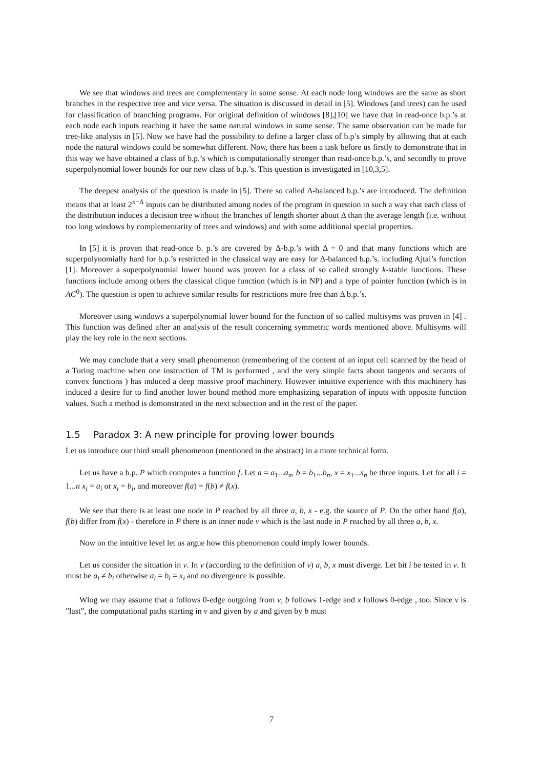We see that windows and trees are complementary in some sense. At each node long windows are the same as short branches in the respective tree and vice versa. The situation is discussed in detail in [5]. Windows (and trees) can be used for classification of branching programs. For original definition of windows [8],[10] we have that in read-once b.p.’s at each node each inputs reaching it have the same natural windows in some sense. The same observation can be made for tree-like analysis in [5]. Now we have had the possibility to define a larger class of b.p’s simply by allowing that at each node the natural windows could be somewhat different. Now, there has been a task before us firstly to demonstrate that in this way we have obtained a class of b.p.’s which is computationally stronger than read-once b.p.’s, and secondly to prove superpolynomial lower bounds for our new class of b.p.’s. This question is investigated in [10,3,5].
The deepest analysis of the question is made in [5]. There so called Δ-balanced b.p.’s are introduced. The definition means that at least 2<sup>n−Δ</sup> inputs can be distributed among nodes of the program in question in such a way that each class of the distribution induces a decision tree without the branches of length shorter about Δ than the average length (i.e. without too long windows by complementarity of trees and windows) and with some additional special properties.
In [5] it is proven that read-once b. p.’s are covered by Δ-b.p.’s with Δ = 0 and that many functions which are superpolynomially hard for b.p.’s restricted in the classical way are easy for Δ-balanced b.p.’s. including Ajtai’s function [1]. Moreover a superpolynomial lower bound was proven for a class of so called strongly k-stable functions. These functions include among others the classical clique function (which is in NP) and a type of pointer function (which is in AC<sup>0</sup>). The question is open to achieve similar results for restrictions more free than Δ b.p.’s.
Moreover using windows a superpolynomial lower bound for the function of so called multisyms was proven in [4] . This function was defined after an analysis of the result concerning symmetric words mentioned above. Multisyms will play the key role in the next sections.
We may conclude that a very small phenomenon (remembering of the content of an input cell scanned by the head of a Turing machine when one instruction of TM is performed , and the very simple facts about tangents and secants of convex functions ) has induced a deep massive proof machinery. However intuitive experience with this machinery has induced a desire for to find another lower bound method more emphasizing separation of inputs with opposite function values. Such a method is demonstrated in the next subsection and in the rest of the paper.
1.5 Paradox 3: A new principle for proving lower bounds
Let us introduce our third small phenomenon (mentioned in the abstract) in a more technical form.
Let us have a b.p. P which computes a function f. Let a = a<sub>1</sub>...a<sub>n</sub>, b = b<sub>1</sub>...b<sub>n</sub>, x = x<sub>1</sub>...x<sub>n</sub> be three inputs. Let for all i = 1...n x<sub>i</sub> = a<sub>i</sub> or x<sub>i</sub> = b<sub>i</sub>, and moreover f(a) = f(b) ≠ f(x).
We see that there is at least one node in P reached by all three a, b, x - e.g. the source of P. On the other hand f(a), f(b) differ from f(x) - therefore in P there is an inner node v which is the last node in P reached by all three a, b, x.
Now on the intuitive level let us argue how this phenomenon could imply lower bounds.
Let us consider the situation in v. In v (according to the definition of v) a, b, x must diverge. Let bit i be tested in v. It must be a<sub>i</sub> ≠ b<sub>i</sub> otherwise a<sub>i</sub> = b<sub>i</sub> = x<sub>i</sub> and no divergence is possible.
Wlog we may assume that a follows 0-edge outgoing from v, b follows 1-edge and x follows 0-edge , too. Since v is ”last”, the computational paths starting in v and given by a and given by b must
7